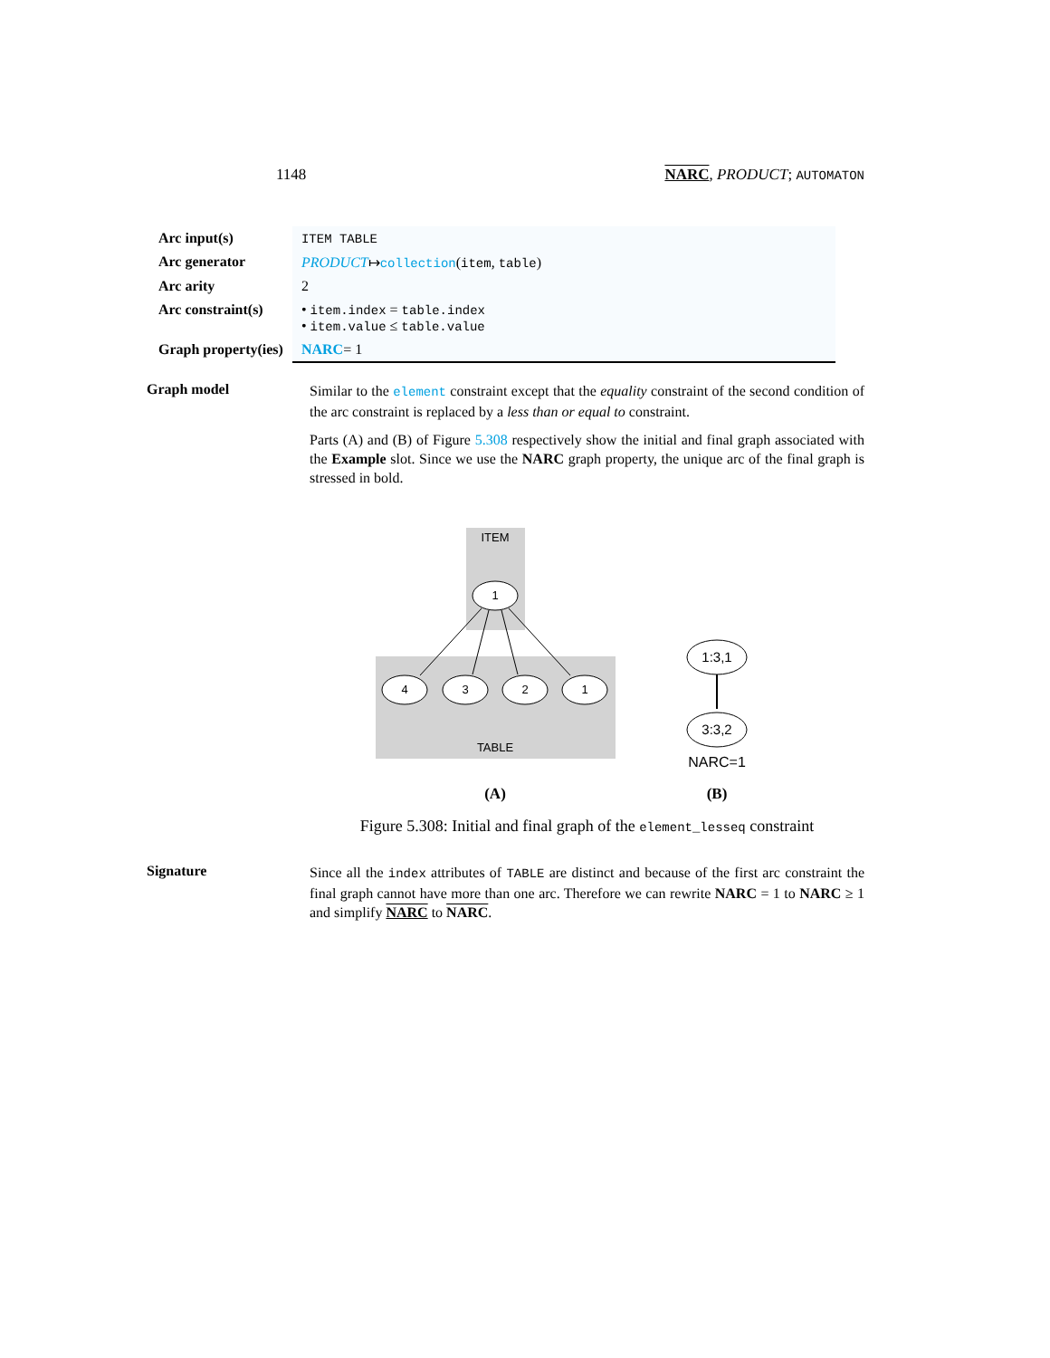1148 NARC, PRODUCT; AUTOMATON
| Arc input(s) | ITEM TABLE |
| Arc generator | PRODUCT ↦ collection ( item , table ) |
| Arc arity | 2 |
| Arc constraint(s) | • item.index = table.index • item.value ≤ table.value |
| Graph property(ies) | NARC = 1 |
Graph model
Similar to the element constraint except that the equality constraint of the second condition of the arc constraint is replaced by a less than or equal to constraint.
Parts (A) and (B) of Figure 5.308 respectively show the initial and final graph associated with the Example slot. Since we use the NARC graph property, the unique arc of the final graph is stressed in bold.
ITEM
TABLE
1
4
3
2
1
1:3,1
3:3,2
NARC=1
(A)
(B)
Figure 5.308: Initial and final graph of the element_lesseq constraint
Signature
Since all the index attributes of TABLE are distinct and because of the first arc constraint the final graph cannot have more than one arc. Therefore we can rewrite NARC = 1 to NARC ≥ 1 and simplify NARC to NARC.